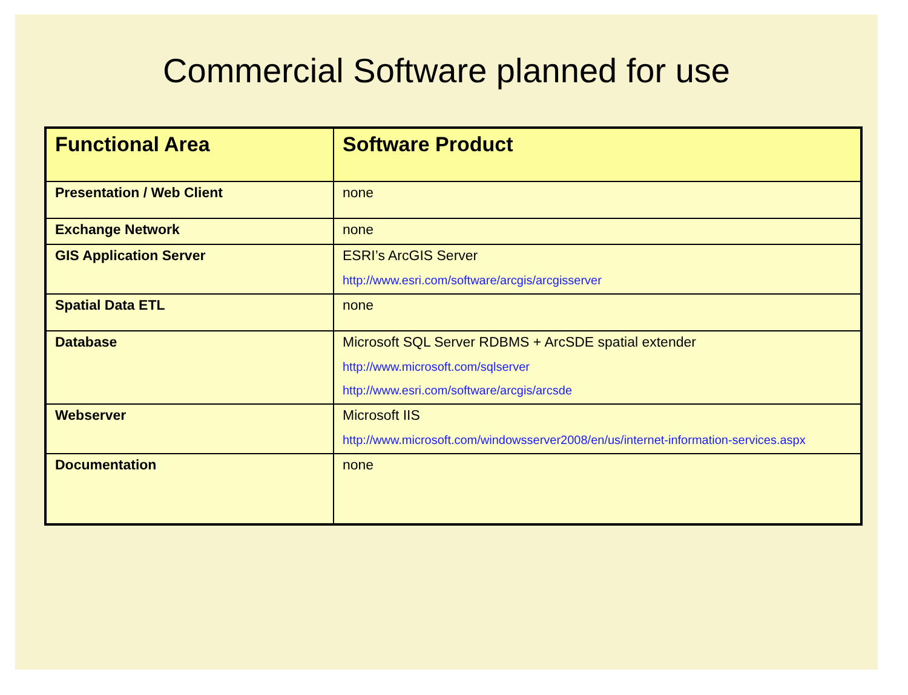Commercial Software planned for use
| Functional Area | Software Product |
| --- | --- |
| Presentation / Web Client | none |
| Exchange Network | none |
| GIS Application Server | ESRI’s ArcGIS Server http://www.esri.com/software/arcgis/arcgisserver |
| Spatial Data ETL | none |
| Database | Microsoft SQL Server RDBMS + ArcSDE spatial extender http://www.microsoft.com/sqlserver http://www.esri.com/software/arcgis/arcsde |
| Webserver | Microsoft IIS http://www.microsoft.com/windowsserver2008/en/us/internet-information-services.aspx |
| Documentation | none |